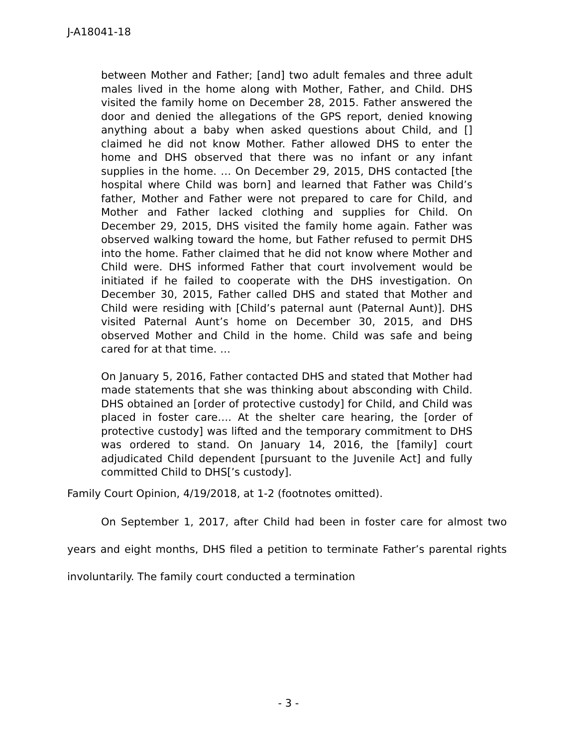J-A18041-18
between Mother and Father; [and] two adult females and three adult males lived in the home along with Mother, Father, and Child. DHS visited the family home on December 28, 2015. Father answered the door and denied the allegations of the GPS report, denied knowing anything about a baby when asked questions about Child, and [] claimed he did not know Mother. Father allowed DHS to enter the home and DHS observed that there was no infant or any infant supplies in the home. … On December 29, 2015, DHS contacted [the hospital where Child was born] and learned that Father was Child’s father, Mother and Father were not prepared to care for Child, and Mother and Father lacked clothing and supplies for Child. On December 29, 2015, DHS visited the family home again. Father was observed walking toward the home, but Father refused to permit DHS into the home. Father claimed that he did not know where Mother and Child were. DHS informed Father that court involvement would be initiated if he failed to cooperate with the DHS investigation. On December 30, 2015, Father called DHS and stated that Mother and Child were residing with [Child’s paternal aunt (Paternal Aunt)]. DHS visited Paternal Aunt’s home on December 30, 2015, and DHS observed Mother and Child in the home. Child was safe and being cared for at that time. …
On January 5, 2016, Father contacted DHS and stated that Mother had made statements that she was thinking about absconding with Child. DHS obtained an [order of protective custody] for Child, and Child was placed in foster care…. At the shelter care hearing, the [order of protective custody] was lifted and the temporary commitment to DHS was ordered to stand. On January 14, 2016, the [family] court adjudicated Child dependent [pursuant to the Juvenile Act] and fully committed Child to DHS[’s custody].
Family Court Opinion, 4/19/2018, at 1-2 (footnotes omitted).
On September 1, 2017, after Child had been in foster care for almost two years and eight months, DHS filed a petition to terminate Father’s parental rights involuntarily. The family court conducted a termination
- 3 -